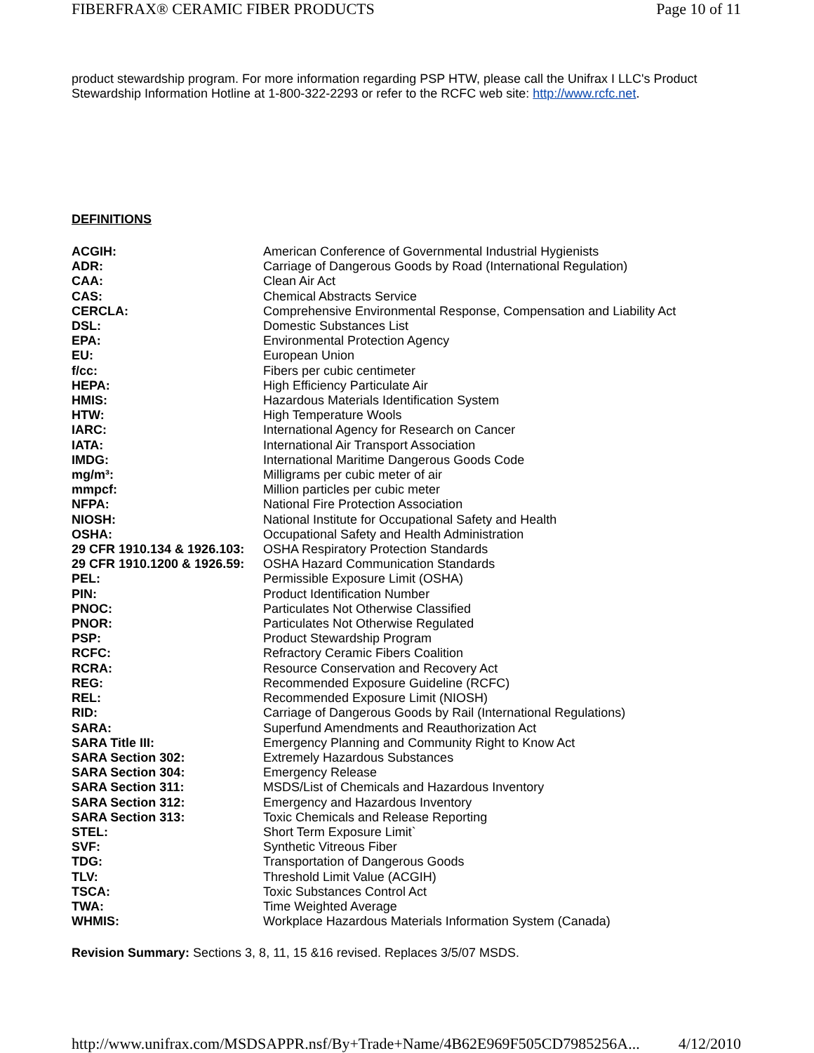FIBERFRAX® CERAMIC FIBER PRODUCTS Page 10 of 11
product stewardship program. For more information regarding PSP HTW, please call the Unifrax I LLC's Product Stewardship Information Hotline at 1-800-322-2293 or refer to the RCFC web site: http://www.rcfc.net.
DEFINITIONS
| ACGIH: | American Conference of Governmental Industrial Hygienists |
| ADR: | Carriage of Dangerous Goods by Road (International Regulation) |
| CAA: | Clean Air Act |
| CAS: | Chemical Abstracts Service |
| CERCLA: | Comprehensive Environmental Response, Compensation and Liability Act |
| DSL: | Domestic Substances List |
| EPA: | Environmental Protection Agency |
| EU: | European Union |
| f/cc: | Fibers per cubic centimeter |
| HEPA: | High Efficiency Particulate Air |
| HMIS: | Hazardous Materials Identification System |
| HTW: | High Temperature Wools |
| IARC: | International Agency for Research on Cancer |
| IATA: | International Air Transport Association |
| IMDG: | International Maritime Dangerous Goods Code |
| mg/m³: | Milligrams per cubic meter of air |
| mmpcf: | Million particles per cubic meter |
| NFPA: | National Fire Protection Association |
| NIOSH: | National Institute for Occupational Safety and Health |
| OSHA: | Occupational Safety and Health Administration |
| 29 CFR 1910.134 & 1926.103: | OSHA Respiratory Protection Standards |
| 29 CFR 1910.1200 & 1926.59: | OSHA Hazard Communication Standards |
| PEL: | Permissible Exposure Limit (OSHA) |
| PIN: | Product Identification Number |
| PNOC: | Particulates Not Otherwise Classified |
| PNOR: | Particulates Not Otherwise Regulated |
| PSP: | Product Stewardship Program |
| RCFC: | Refractory Ceramic Fibers Coalition |
| RCRA: | Resource Conservation and Recovery Act |
| REG: | Recommended Exposure Guideline (RCFC) |
| REL: | Recommended Exposure Limit (NIOSH) |
| RID: | Carriage of Dangerous Goods by Rail (International Regulations) |
| SARA: | Superfund Amendments and Reauthorization Act |
| SARA Title III: | Emergency Planning and Community Right to Know Act |
| SARA Section 302: | Extremely Hazardous Substances |
| SARA Section 304: | Emergency Release |
| SARA Section 311: | MSDS/List of Chemicals and Hazardous Inventory |
| SARA Section 312: | Emergency and Hazardous Inventory |
| SARA Section 313: | Toxic Chemicals and Release Reporting |
| STEL: | Short Term Exposure Limit` |
| SVF: | Synthetic Vitreous Fiber |
| TDG: | Transportation of Dangerous Goods |
| TLV: | Threshold Limit Value (ACGIH) |
| TSCA: | Toxic Substances Control Act |
| TWA: | Time Weighted Average |
| WHMIS: | Workplace Hazardous Materials Information System (Canada) |
Revision Summary: Sections 3, 8, 11, 15 &16 revised. Replaces 3/5/07 MSDS.
http://www.unifrax.com/MSDSAPPR.nsf/By+Trade+Name/4B62E969F505CD7985256A... 4/12/2010